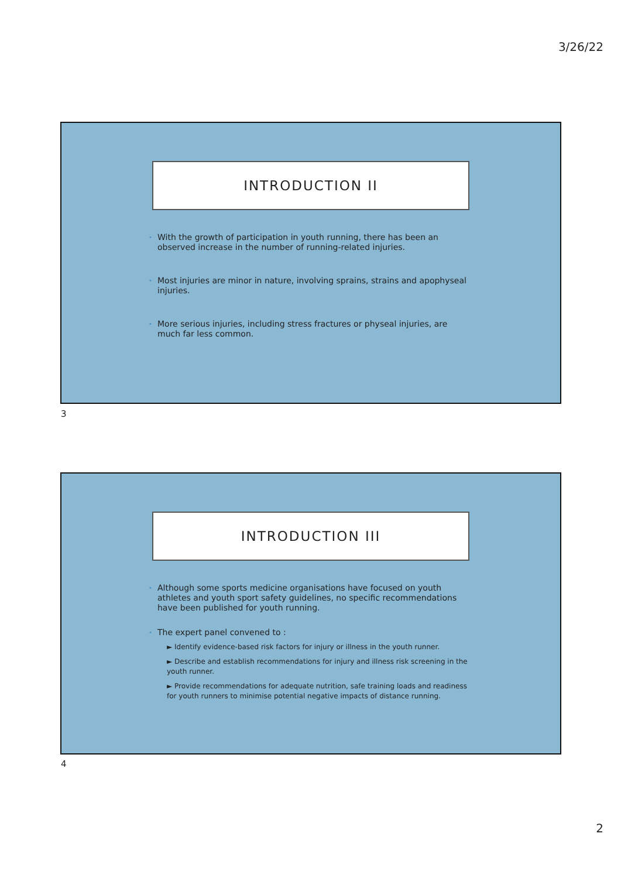3/26/22
INTRODUCTION II
• With the growth of participation in youth running, there has been an observed increase in the number of running-related injuries.
• Most injuries are minor in nature, involving sprains, strains and apophyseal injuries.
• More serious injuries, including stress fractures or physeal injuries, are much far less common.
3
INTRODUCTION III
• Although some sports medicine organisations have focused on youth athletes and youth sport safety guidelines, no specific recommendations have been published for youth running.
• The expert panel convened to :
► Identify evidence-based risk factors for injury or illness in the youth runner.
► Describe and establish recommendations for injury and illness risk screening in the youth runner.
► Provide recommendations for adequate nutrition, safe training loads and readiness for youth runners to minimise potential negative impacts of distance running.
4
2